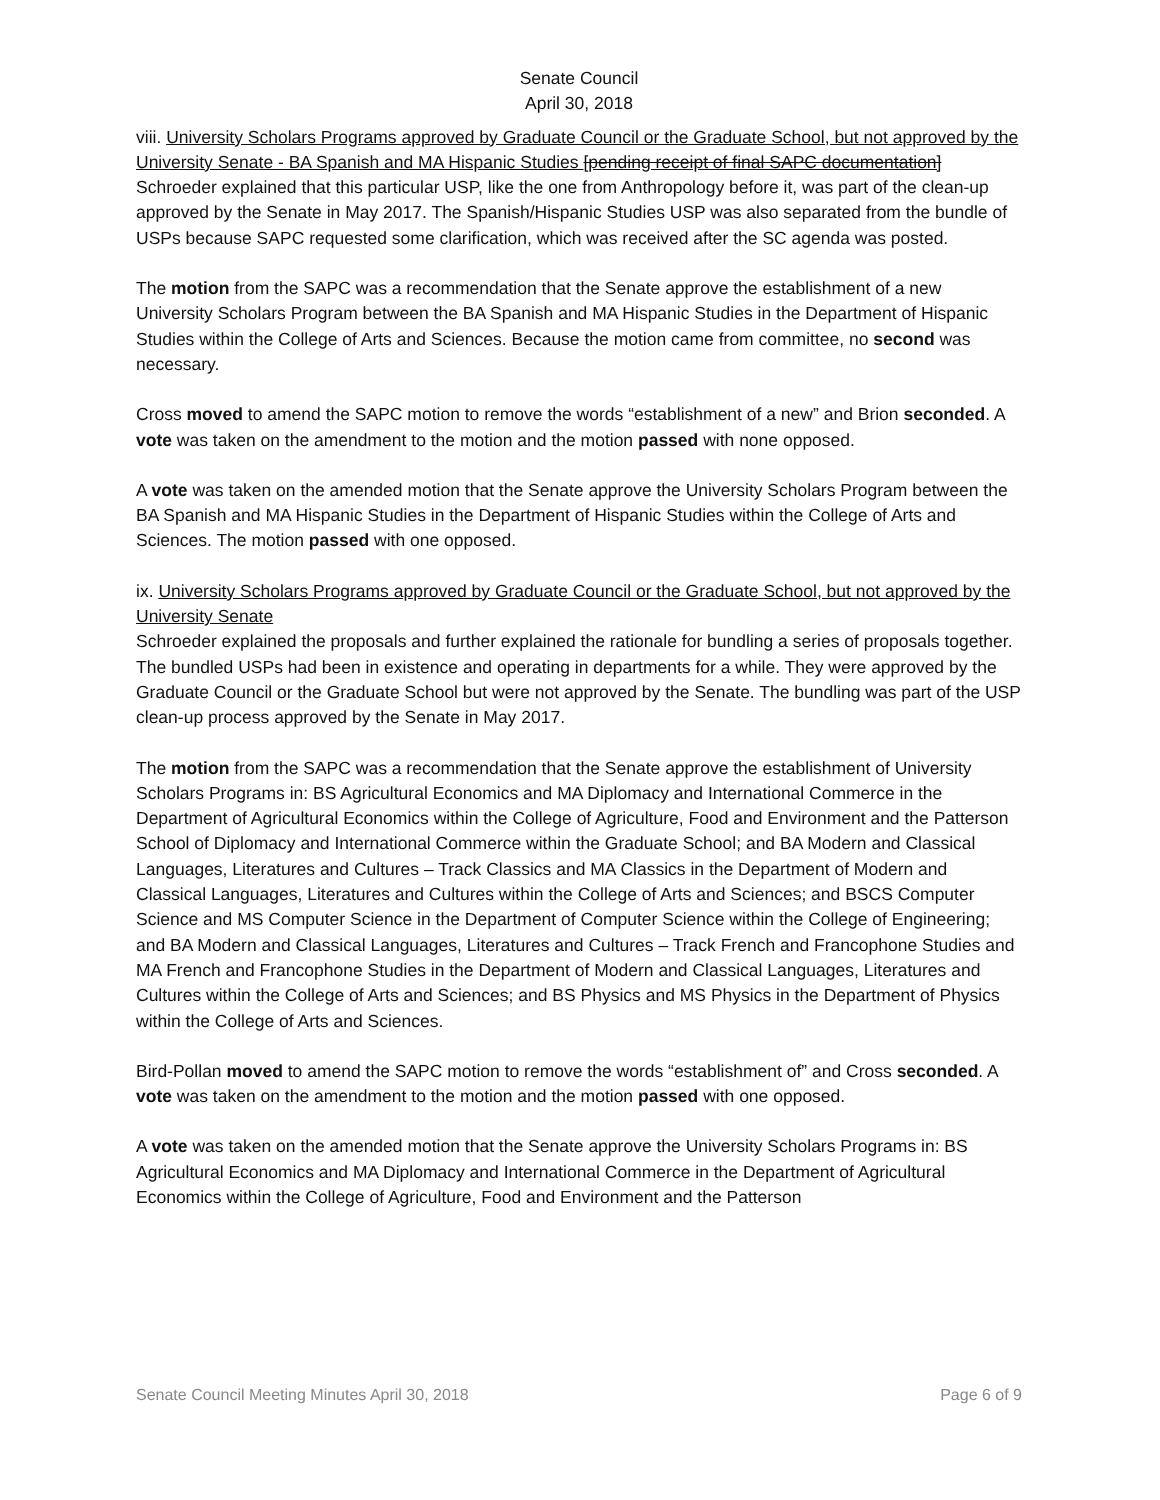Senate Council
April 30, 2018
viii. University Scholars Programs approved by Graduate Council or the Graduate School, but not approved by the University Senate - BA Spanish and MA Hispanic Studies [pending receipt of final SAPC documentation]
Schroeder explained that this particular USP, like the one from Anthropology before it, was part of the clean-up approved by the Senate in May 2017. The Spanish/Hispanic Studies USP was also separated from the bundle of USPs because SAPC requested some clarification, which was received after the SC agenda was posted.
The motion from the SAPC was a recommendation that the Senate approve the establishment of a new University Scholars Program between the BA Spanish and MA Hispanic Studies in the Department of Hispanic Studies within the College of Arts and Sciences. Because the motion came from committee, no second was necessary.
Cross moved to amend the SAPC motion to remove the words “establishment of a new” and Brion seconded. A vote was taken on the amendment to the motion and the motion passed with none opposed.
A vote was taken on the amended motion that the Senate approve the University Scholars Program between the BA Spanish and MA Hispanic Studies in the Department of Hispanic Studies within the College of Arts and Sciences. The motion passed with one opposed.
ix. University Scholars Programs approved by Graduate Council or the Graduate School, but not approved by the University Senate
Schroeder explained the proposals and further explained the rationale for bundling a series of proposals together. The bundled USPs had been in existence and operating in departments for a while. They were approved by the Graduate Council or the Graduate School but were not approved by the Senate. The bundling was part of the USP clean-up process approved by the Senate in May 2017.
The motion from the SAPC was a recommendation that the Senate approve the establishment of University Scholars Programs in: BS Agricultural Economics and MA Diplomacy and International Commerce in the Department of Agricultural Economics within the College of Agriculture, Food and Environment and the Patterson School of Diplomacy and International Commerce within the Graduate School; and BA Modern and Classical Languages, Literatures and Cultures – Track Classics and MA Classics in the Department of Modern and Classical Languages, Literatures and Cultures within the College of Arts and Sciences; and BSCS Computer Science and MS Computer Science in the Department of Computer Science within the College of Engineering; and BA Modern and Classical Languages, Literatures and Cultures – Track French and Francophone Studies and MA French and Francophone Studies in the Department of Modern and Classical Languages, Literatures and Cultures within the College of Arts and Sciences; and BS Physics and MS Physics in the Department of Physics within the College of Arts and Sciences.
Bird-Pollan moved to amend the SAPC motion to remove the words “establishment of” and Cross seconded. A vote was taken on the amendment to the motion and the motion passed with one opposed.
A vote was taken on the amended motion that the Senate approve the University Scholars Programs in: BS Agricultural Economics and MA Diplomacy and International Commerce in the Department of Agricultural Economics within the College of Agriculture, Food and Environment and the Patterson
Senate Council Meeting Minutes April 30, 2018 Page 6 of 9